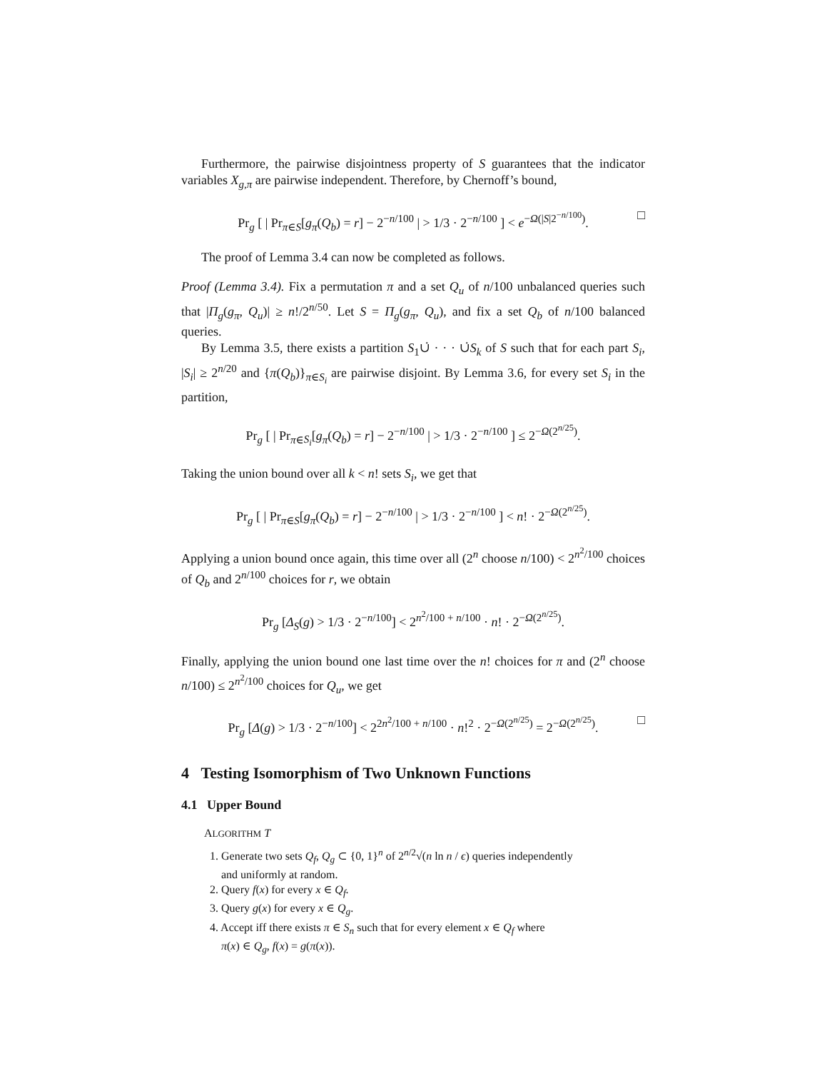Furthermore, the pairwise disjointness property of S guarantees that the indicator variables X<sub>g,π</sub> are pairwise independent. Therefore, by Chernoff’s bound,
Pr<sub>g</sub> [ | Pr<sub>π∈S</sub>[g<sub>π</sub>(Q<sub>b</sub>) = r] − 2<sup>−n/100</sup> | > 1/3 · 2<sup>−n/100</sup> ] < e<sup>−Ω(|S|2<sup>−n/100</sup>)</sup>. □
The proof of Lemma 3.4 can now be completed as follows.
Proof (Lemma 3.4). Fix a permutation π and a set Q<sub>u</sub> of n/100 unbalanced queries such that |Π<sub>g</sub>(g<sub>π</sub>, Q<sub>u</sub>)| ≥ n!/2<sup>n/50</sup>. Let S = Π<sub>g</sub>(g<sub>π</sub>, Q<sub>u</sub>), and fix a set Q<sub>b</sub> of n/100 balanced queries.
By Lemma 3.5, there exists a partition S<sub>1</sub>∪̇ · · · ∪̇S<sub>k</sub> of S such that for each part S<sub>i</sub>, |S<sub>i</sub>| ≥ 2<sup>n/20</sup> and {π(Q<sub>b</sub>)}<sub>π∈S<sub>i</sub></sub> are pairwise disjoint. By Lemma 3.6, for every set S<sub>i</sub> in the partition,
Pr<sub>g</sub> [ | Pr<sub>π∈S<sub>i</sub></sub>[g<sub>π</sub>(Q<sub>b</sub>) = r] − 2<sup>−n/100</sup> | > 1/3 · 2<sup>−n/100</sup> ] ≤ 2<sup>−Ω(2<sup>n/25</sup>)</sup>.
Taking the union bound over all k < n! sets S<sub>i</sub>, we get that
Pr<sub>g</sub> [ | Pr<sub>π∈S</sub>[g<sub>π</sub>(Q<sub>b</sub>) = r] − 2<sup>−n/100</sup> | > 1/3 · 2<sup>−n/100</sup> ] < n! · 2<sup>−Ω(2<sup>n/25</sup>)</sup>.
Applying a union bound once again, this time over all (2<sup>n</sup> choose n/100) < 2<sup>n<sup>2</sup>/100</sup> choices of Q<sub>b</sub> and 2<sup>n/100</sup> choices for r, we obtain
Pr<sub>g</sub> [Δ<sub>S</sub>(g) > 1/3 · 2<sup>−n/100</sup>] < 2<sup>n<sup>2</sup>/100 + n/100</sup> · n! · 2<sup>−Ω(2<sup>n/25</sup>)</sup>.
Finally, applying the union bound one last time over the n! choices for π and (2<sup>n</sup> choose n/100) ≤ 2<sup>n<sup>2</sup>/100</sup> choices for Q<sub>u</sub>, we get
Pr<sub>g</sub> [Δ(g) > 1/3 · 2<sup>−n/100</sup>] < 2<sup>2n<sup>2</sup>/100 + n/100</sup> · n!<sup>2</sup> · 2<sup>−Ω(2<sup>n/25</sup>)</sup> = 2<sup>−Ω(2<sup>n/25</sup>)</sup>. □
4 Testing Isomorphism of Two Unknown Functions
4.1 Upper Bound
ALGORITHM T
1. Generate two sets Q<sub>f</sub>, Q<sub>g</sub> ⊂ {0, 1}<sup>n</sup> of 2<sup>n/2</sup>√(n ln n / ϵ) queries independently
and uniformly at random.
2. Query f(x) for every x ∈ Q<sub>f</sub>.
3. Query g(x) for every x ∈ Q<sub>g</sub>.
4. Accept iff there exists π ∈ S<sub>n</sub> such that for every element x ∈ Q<sub>f</sub> where
π(x) ∈ Q<sub>g</sub>, f(x) = g(π(x)).